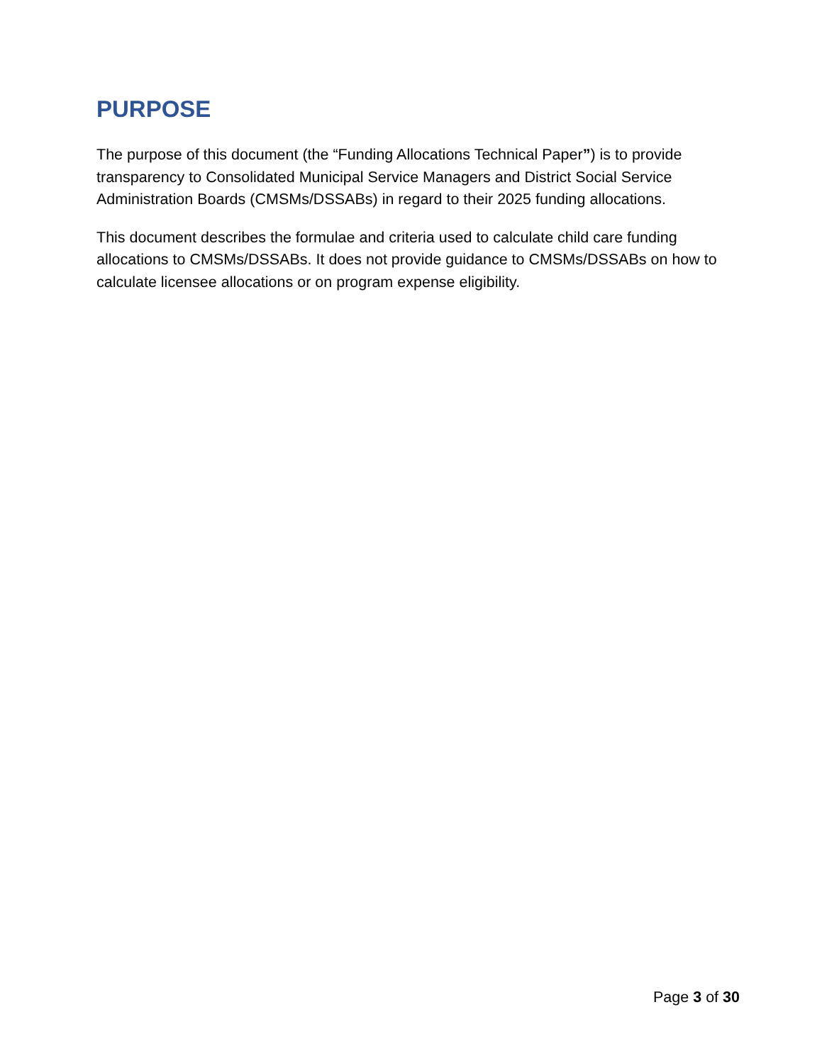PURPOSE
The purpose of this document (the “Funding Allocations Technical Paper”) is to provide transparency to Consolidated Municipal Service Managers and District Social Service Administration Boards (CMSMs/DSSABs) in regard to their 2025 funding allocations.
This document describes the formulae and criteria used to calculate child care funding allocations to CMSMs/DSSABs. It does not provide guidance to CMSMs/DSSABs on how to calculate licensee allocations or on program expense eligibility.
Page 3 of 30